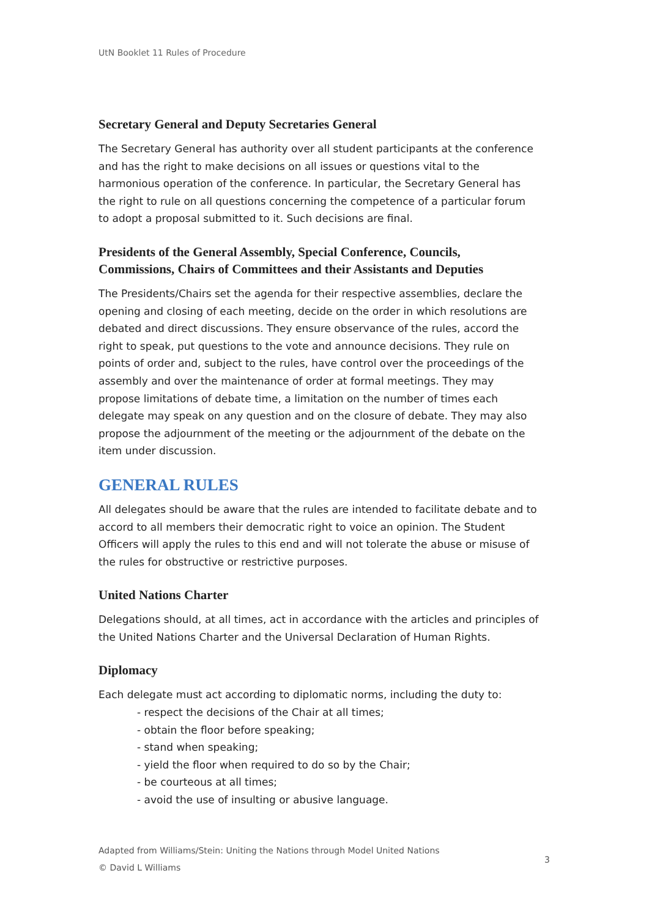UtN Booklet 11 Rules of Procedure
Secretary General and Deputy Secretaries General
The Secretary General has authority over all student participants at the conference and has the right to make decisions on all issues or questions vital to the harmonious operation of the conference. In particular, the Secretary General has the right to rule on all questions concerning the competence of a particular forum to adopt a proposal submitted to it. Such decisions are final.
Presidents of the General Assembly, Special Conference, Councils, Commissions, Chairs of Committees and their Assistants and Deputies
The Presidents/Chairs set the agenda for their respective assemblies, declare the opening and closing of each meeting, decide on the order in which resolutions are debated and direct discussions. They ensure observance of the rules, accord the right to speak, put questions to the vote and announce decisions. They rule on points of order and, subject to the rules, have control over the proceedings of the assembly and over the maintenance of order at formal meetings. They may propose limitations of debate time, a limitation on the number of times each delegate may speak on any question and on the closure of debate. They may also propose the adjournment of the meeting or the adjournment of the debate on the item under discussion.
GENERAL RULES
All delegates should be aware that the rules are intended to facilitate debate and to accord to all members their democratic right to voice an opinion. The Student Officers will apply the rules to this end and will not tolerate the abuse or misuse of the rules for obstructive or restrictive purposes.
United Nations Charter
Delegations should, at all times, act in accordance with the articles and principles of the United Nations Charter and the Universal Declaration of Human Rights.
Diplomacy
Each delegate must act according to diplomatic norms, including the duty to:
- respect the decisions of the Chair at all times;
- obtain the floor before speaking;
- stand when speaking;
- yield the floor when required to do so by the Chair;
- be courteous at all times;
- avoid the use of insulting or abusive language.
Adapted from Williams/Stein: Uniting the Nations through Model United Nations
© David L Williams
3